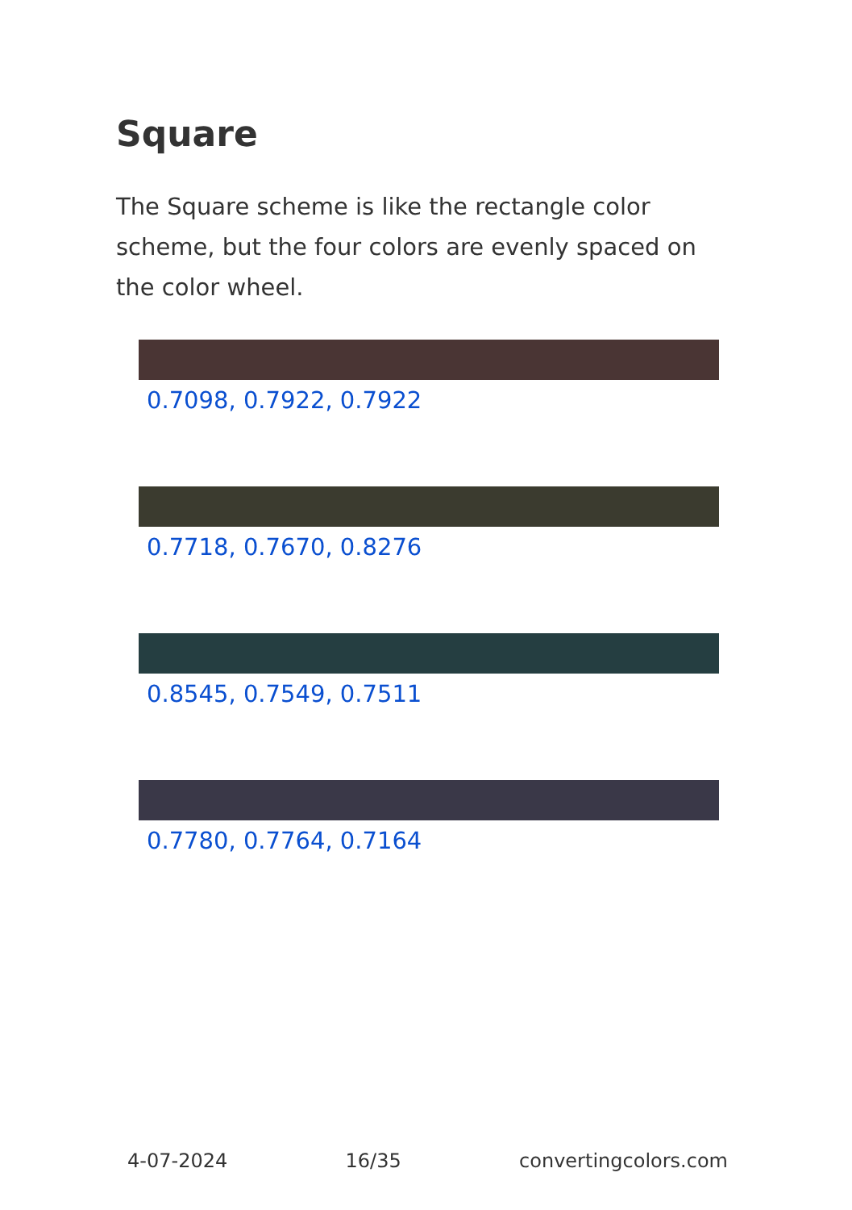Square
The Square scheme is like the rectangle color scheme, but the four colors are evenly spaced on the color wheel.
0.7098, 0.7922, 0.7922
0.7718, 0.7670, 0.8276
0.8545, 0.7549, 0.7511
0.7780, 0.7764, 0.7164
4-07-2024 16/35 convertingcolors.com